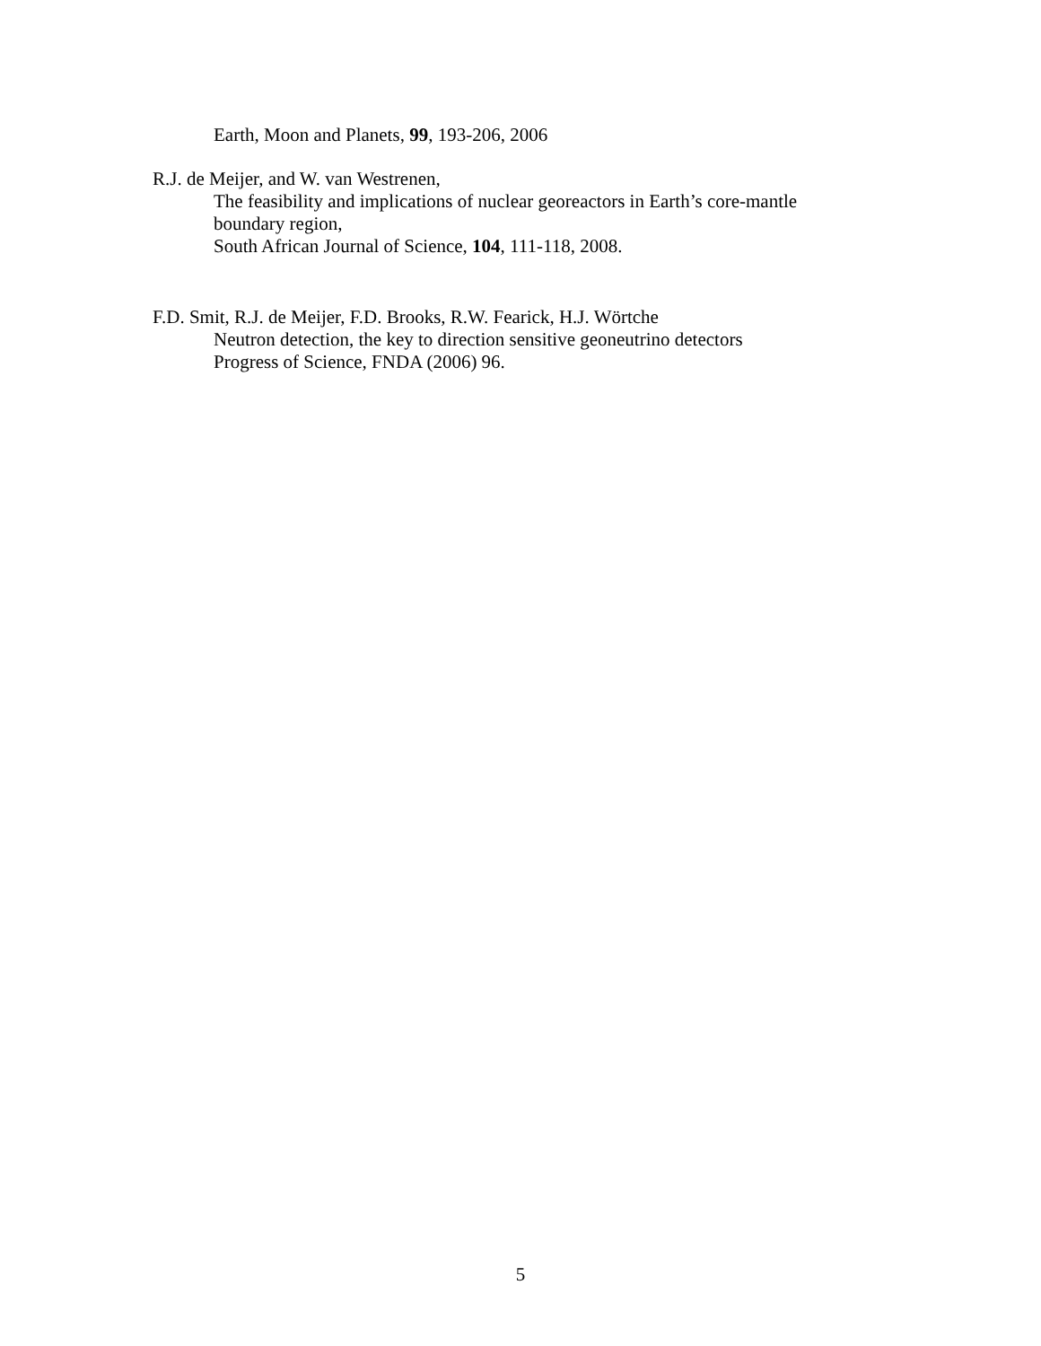Earth, Moon and Planets, 99, 193-206, 2006
R.J. de Meijer, and W. van Westrenen,
The feasibility and implications of nuclear georeactors in Earth’s core-mantle boundary region,
South African Journal of Science, 104, 111-118, 2008.
F.D. Smit, R.J. de Meijer, F.D. Brooks, R.W. Fearick, H.J. Wörtche
Neutron detection, the key to direction sensitive geoneutrino detectors
Progress of Science, FNDA (2006) 96.
5